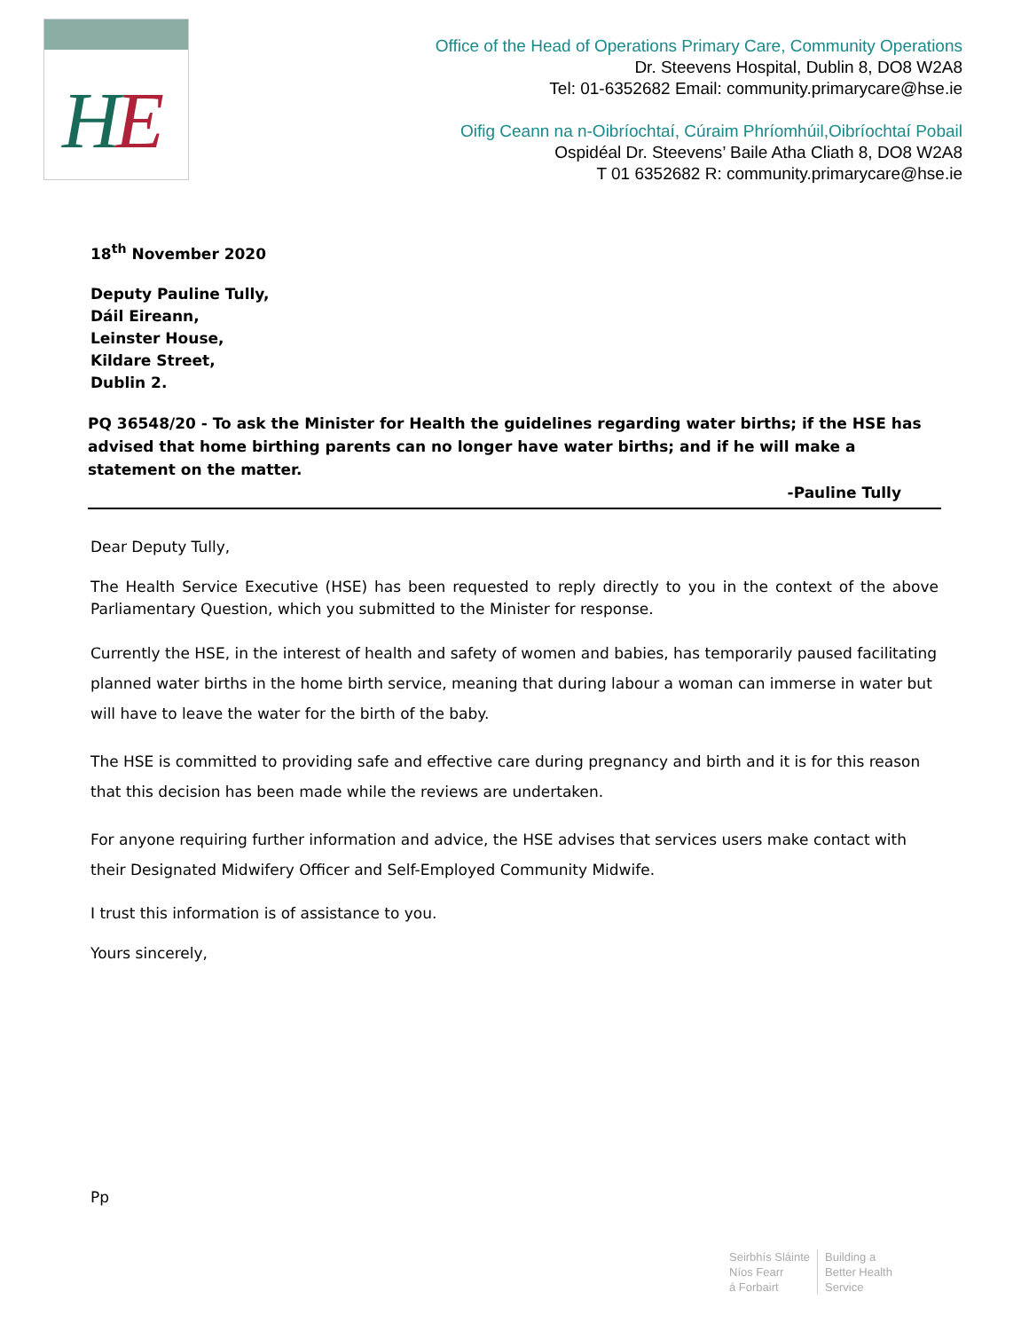H
E
Office of the Head of Operations Primary Care, Community Operations
Dr. Steevens Hospital, Dublin 8, DO8 W2A8
Tel: 01-6352682 Email: community.primarycare@hse.ie
Oifig Ceann na n-Oibríochtaí, Cúraim Phríomhúil,Oibríochtaí Pobail
Ospidéal Dr. Steevens’ Baile Atha Cliath 8, DO8 W2A8
T 01 6352682 R: community.primarycare@hse.ie
18<sup>th</sup> November 2020
Deputy Pauline Tully,
Dáil Eireann,
Leinster House,
Kildare Street,
Dublin 2.
PQ 36548/20 - To ask the Minister for Health the guidelines regarding water births; if the HSE has advised that home birthing parents can no longer have water births; and if he will make a statement on the matter.
-Pauline Tully
Dear Deputy Tully,
The Health Service Executive (HSE) has been requested to reply directly to you in the context of the above Parliamentary Question, which you submitted to the Minister for response.
Currently the HSE, in the interest of health and safety of women and babies, has temporarily paused facilitating planned water births in the home birth service, meaning that during labour a woman can immerse in water but will have to leave the water for the birth of the baby.
The HSE is committed to providing safe and effective care during pregnancy and birth and it is for this reason that this decision has been made while the reviews are undertaken.
For anyone requiring further information and advice, the HSE advises that services users make contact with their Designated Midwifery Officer and Self-Employed Community Midwife.
I trust this information is of assistance to you.
Yours sincerely,
Pp
Seirbhís Sláinte
Níos Fearr
á Forbairt
Building a
Better Health
Service